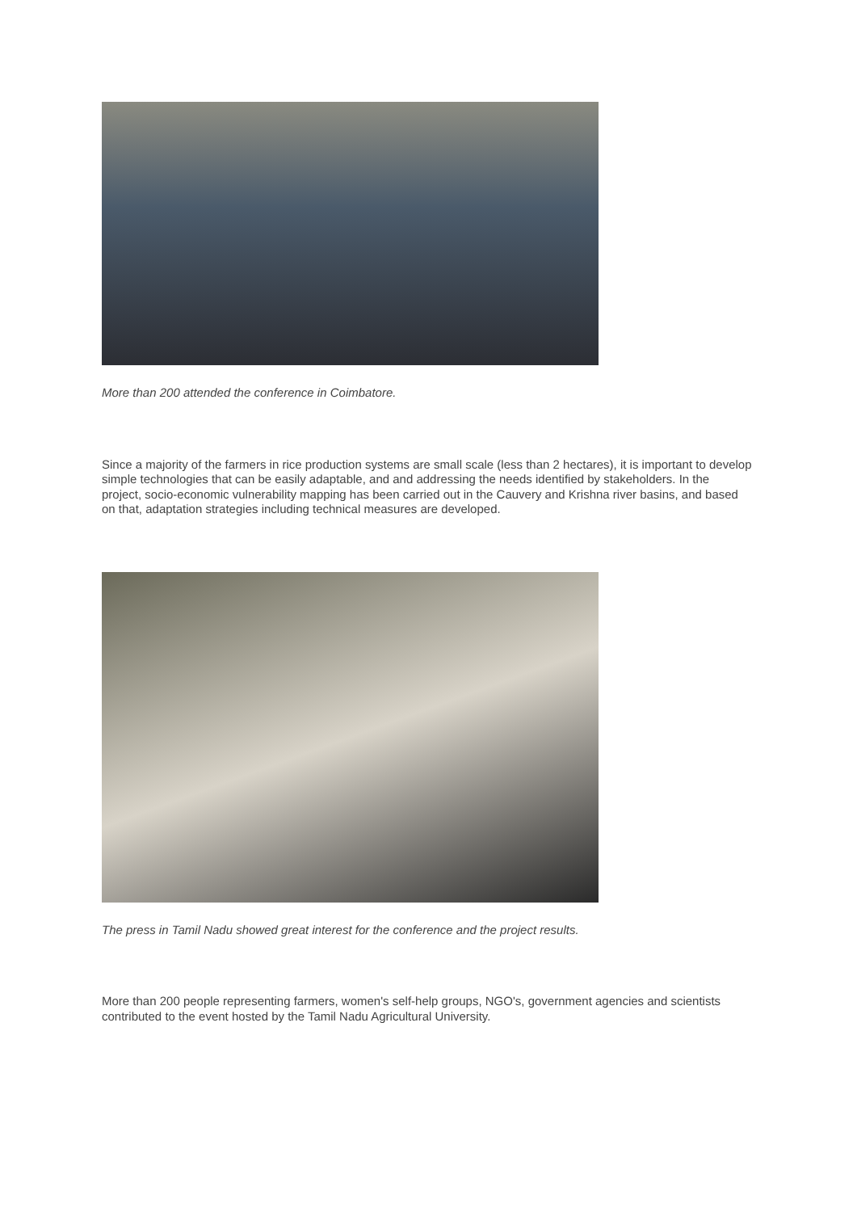More than 200 attended the conference in Coimbatore.
Since a majority of the farmers in rice production systems are small scale (less than 2 hectares), it is important to develop simple technologies that can be easily adaptable, and and addressing the needs identified by stakeholders. In the project, socio-economic vulnerability mapping has been carried out in the Cauvery and Krishna river basins, and based on that, adaptation strategies including technical measures are developed.
The press in Tamil Nadu showed great interest for the conference and the project results.
More than 200 people representing farmers, women's self-help groups, NGO's, government agencies and scientists contributed to the event hosted by the Tamil Nadu Agricultural University.